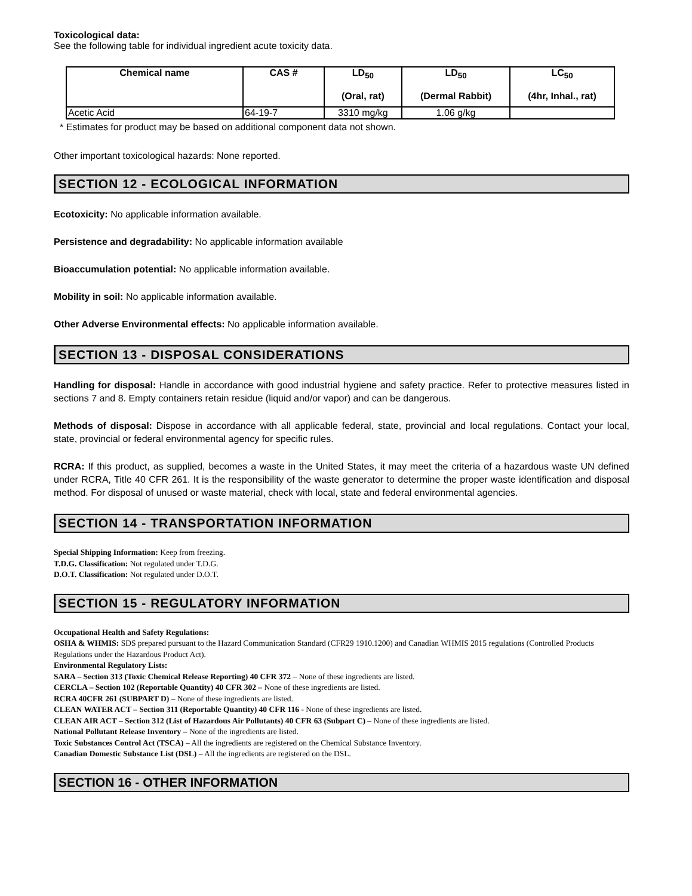Toxicological data:
See the following table for individual ingredient acute toxicity data.
| Chemical name | CAS # | LD<sub>50</sub> (Oral, rat) | LD<sub>50</sub> (Dermal Rabbit) | LC<sub>50</sub> (4hr, Inhal., rat) |
| --- | --- | --- | --- | --- |
| Acetic Acid | 64-19-7 | 3310 mg/kg | 1.06 g/kg | |
* Estimates for product may be based on additional component data not shown.
Other important toxicological hazards: None reported.
SECTION 12 - ECOLOGICAL INFORMATION
Ecotoxicity: No applicable information available.
Persistence and degradability: No applicable information available
Bioaccumulation potential: No applicable information available.
Mobility in soil: No applicable information available.
Other Adverse Environmental effects: No applicable information available.
SECTION 13 - DISPOSAL CONSIDERATIONS
Handling for disposal: Handle in accordance with good industrial hygiene and safety practice. Refer to protective measures listed in sections 7 and 8. Empty containers retain residue (liquid and/or vapor) and can be dangerous.
Methods of disposal: Dispose in accordance with all applicable federal, state, provincial and local regulations. Contact your local, state, provincial or federal environmental agency for specific rules.
RCRA: If this product, as supplied, becomes a waste in the United States, it may meet the criteria of a hazardous waste UN defined under RCRA, Title 40 CFR 261. It is the responsibility of the waste generator to determine the proper waste identification and disposal method. For disposal of unused or waste material, check with local, state and federal environmental agencies.
SECTION 14 - TRANSPORTATION INFORMATION
Special Shipping Information: Keep from freezing.
T.D.G. Classification: Not regulated under T.D.G.
D.O.T. Classification: Not regulated under D.O.T.
SECTION 15 - REGULATORY INFORMATION
Occupational Health and Safety Regulations:
OSHA & WHMIS: SDS prepared pursuant to the Hazard Communication Standard (CFR29 1910.1200) and Canadian WHMIS 2015 regulations (Controlled Products Regulations under the Hazardous Product Act).
Environmental Regulatory Lists:
SARA – Section 313 (Toxic Chemical Release Reporting) 40 CFR 372 – None of these ingredients are listed.
CERCLA – Section 102 (Reportable Quantity) 40 CFR 302 – None of these ingredients are listed.
RCRA 40CFR 261 (SUBPART D) – None of these ingredients are listed.
CLEAN WATER ACT – Section 311 (Reportable Quantity) 40 CFR 116 - None of these ingredients are listed.
CLEAN AIR ACT – Section 312 (List of Hazardous Air Pollutants) 40 CFR 63 (Subpart C) – None of these ingredients are listed.
National Pollutant Release Inventory – None of the ingredients are listed.
Toxic Substances Control Act (TSCA) – All the ingredients are registered on the Chemical Substance Inventory.
Canadian Domestic Substance List (DSL) – All the ingredients are registered on the DSL.
SECTION 16 - OTHER INFORMATION